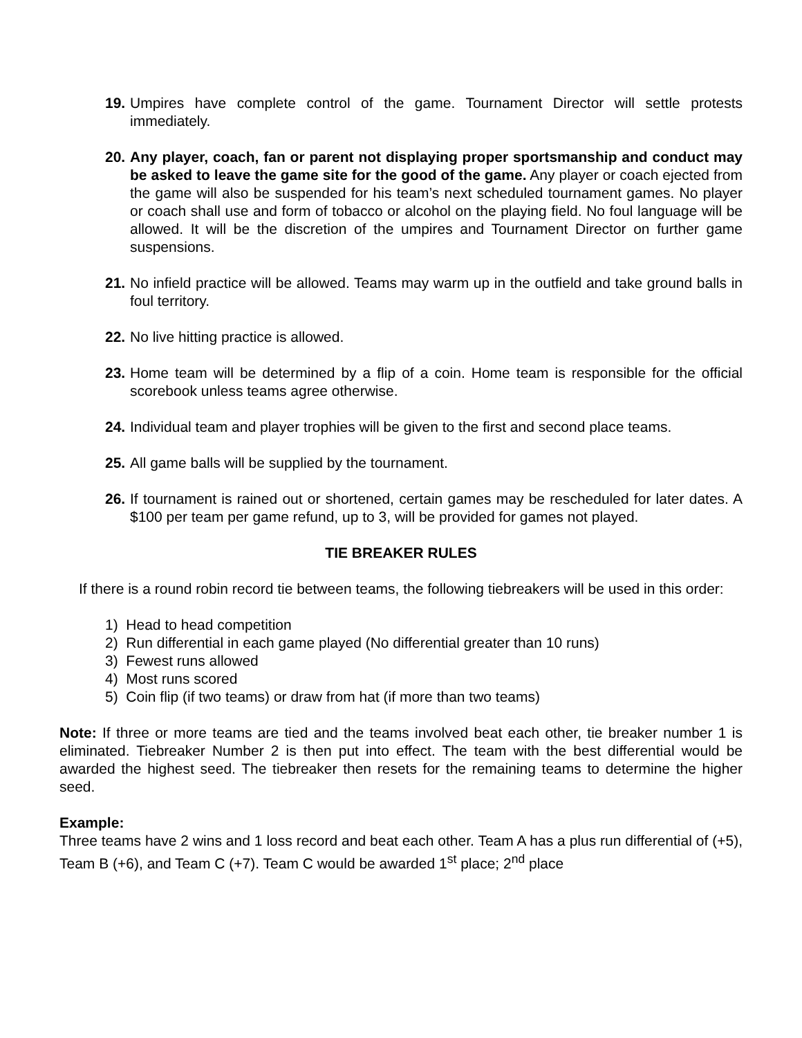19. Umpires have complete control of the game. Tournament Director will settle protests immediately.
20. Any player, coach, fan or parent not displaying proper sportsmanship and conduct may be asked to leave the game site for the good of the game. Any player or coach ejected from the game will also be suspended for his team’s next scheduled tournament games. No player or coach shall use and form of tobacco or alcohol on the playing field. No foul language will be allowed. It will be the discretion of the umpires and Tournament Director on further game suspensions.
21. No infield practice will be allowed. Teams may warm up in the outfield and take ground balls in foul territory.
22. No live hitting practice is allowed.
23. Home team will be determined by a flip of a coin. Home team is responsible for the official scorebook unless teams agree otherwise.
24. Individual team and player trophies will be given to the first and second place teams.
25. All game balls will be supplied by the tournament.
26. If tournament is rained out or shortened, certain games may be rescheduled for later dates. A $100 per team per game refund, up to 3, will be provided for games not played.
TIE BREAKER RULES
If there is a round robin record tie between teams, the following tiebreakers will be used in this order:
1) Head to head competition
2) Run differential in each game played (No differential greater than 10 runs)
3) Fewest runs allowed
4) Most runs scored
5) Coin flip (if two teams) or draw from hat (if more than two teams)
Note: If three or more teams are tied and the teams involved beat each other, tie breaker number 1 is eliminated. Tiebreaker Number 2 is then put into effect. The team with the best differential would be awarded the highest seed. The tiebreaker then resets for the remaining teams to determine the higher seed.
Example:
Three teams have 2 wins and 1 loss record and beat each other. Team A has a plus run differential of (+5), Team B (+6), and Team C (+7). Team C would be awarded 1<sup>st</sup> place; 2<sup>nd</sup> place